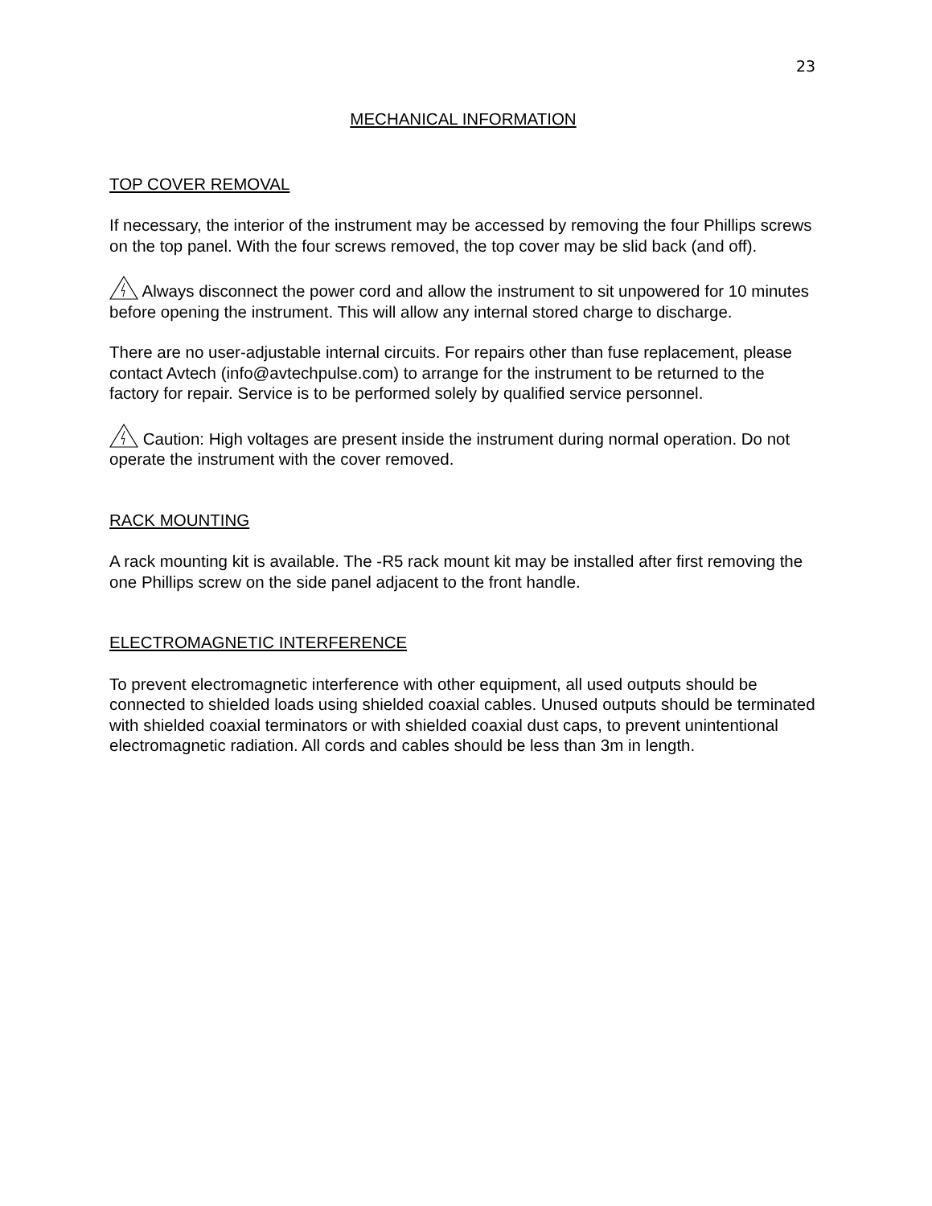23
MECHANICAL INFORMATION
TOP COVER REMOVAL
If necessary, the interior of the instrument may be accessed by removing the four Phillips screws on the top panel. With the four screws removed, the top cover may be slid back (and off).
Always disconnect the power cord and allow the instrument to sit unpowered for 10 minutes before opening the instrument. This will allow any internal stored charge to discharge.
There are no user-adjustable internal circuits. For repairs other than fuse replacement, please contact Avtech (info@avtechpulse.com) to arrange for the instrument to be returned to the factory for repair. Service is to be performed solely by qualified service personnel.
Caution: High voltages are present inside the instrument during normal operation. Do not operate the instrument with the cover removed.
RACK MOUNTING
A rack mounting kit is available. The -R5 rack mount kit may be installed after first removing the one Phillips screw on the side panel adjacent to the front handle.
ELECTROMAGNETIC INTERFERENCE
To prevent electromagnetic interference with other equipment, all used outputs should be connected to shielded loads using shielded coaxial cables. Unused outputs should be terminated with shielded coaxial terminators or with shielded coaxial dust caps, to prevent unintentional electromagnetic radiation. All cords and cables should be less than 3m in length.